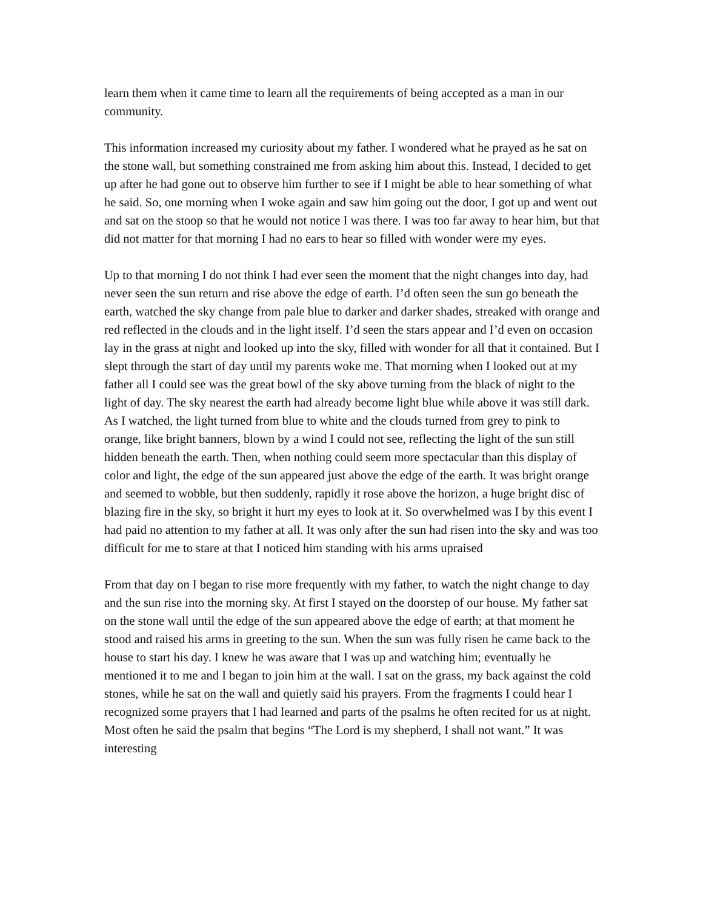learn them when it came time to learn all the requirements of being accepted as a man in our community.
This information increased my curiosity about my father. I wondered what he prayed as he sat on the stone wall, but something constrained me from asking him about this. Instead, I decided to get up after he had gone out to observe him further to see if I might be able to hear something of what he said. So, one morning when I woke again and saw him going out the door, I got up and went out and sat on the stoop so that he would not notice I was there. I was too far away to hear him, but that did not matter for that morning I had no ears to hear so filled with wonder were my eyes.
Up to that morning I do not think I had ever seen the moment that the night changes into day, had never seen the sun return and rise above the edge of earth. I’d often seen the sun go beneath the earth, watched the sky change from pale blue to darker and darker shades, streaked with orange and red reflected in the clouds and in the light itself. I’d seen the stars appear and I’d even on occasion lay in the grass at night and looked up into the sky, filled with wonder for all that it contained. But I slept through the start of day until my parents woke me. That morning when I looked out at my father all I could see was the great bowl of the sky above turning from the black of night to the light of day. The sky nearest the earth had already become light blue while above it was still dark. As I watched, the light turned from blue to white and the clouds turned from grey to pink to orange, like bright banners, blown by a wind I could not see, reflecting the light of the sun still hidden beneath the earth. Then, when nothing could seem more spectacular than this display of color and light, the edge of the sun appeared just above the edge of the earth. It was bright orange and seemed to wobble, but then suddenly, rapidly it rose above the horizon, a huge bright disc of blazing fire in the sky, so bright it hurt my eyes to look at it. So overwhelmed was I by this event I had paid no attention to my father at all. It was only after the sun had risen into the sky and was too difficult for me to stare at that I noticed him standing with his arms upraised
From that day on I began to rise more frequently with my father, to watch the night change to day and the sun rise into the morning sky. At first I stayed on the doorstep of our house. My father sat on the stone wall until the edge of the sun appeared above the edge of earth; at that moment he stood and raised his arms in greeting to the sun. When the sun was fully risen he came back to the house to start his day. I knew he was aware that I was up and watching him; eventually he mentioned it to me and I began to join him at the wall. I sat on the grass, my back against the cold stones, while he sat on the wall and quietly said his prayers. From the fragments I could hear I recognized some prayers that I had learned and parts of the psalms he often recited for us at night. Most often he said the psalm that begins “The Lord is my shepherd, I shall not want.” It was interesting